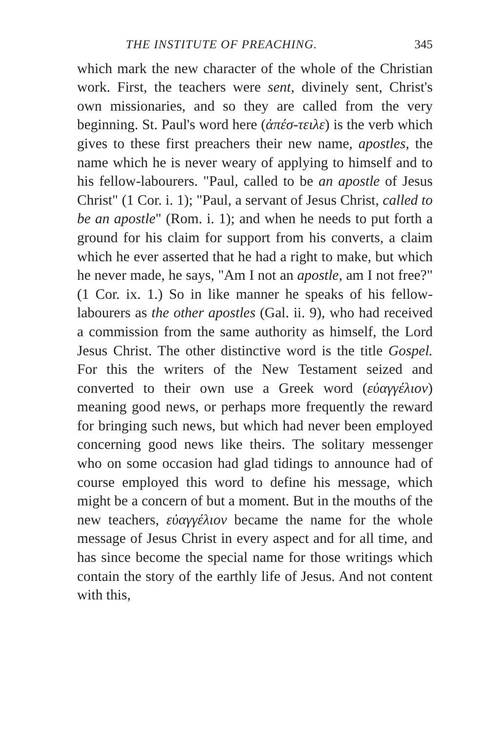THE INSTITUTE OF PREACHING. 345
which mark the new character of the whole of the Christian work. First, the teachers were sent, divinely sent, Christ's own missionaries, and so they are called from the very beginning. St. Paul's word here (ἀπέσ-τειλε) is the verb which gives to these first preachers their new name, apostles, the name which he is never weary of applying to himself and to his fellow-labourers. "Paul, called to be an apostle of Jesus Christ" (1 Cor. i. 1); "Paul, a servant of Jesus Christ, called to be an apostle" (Rom. i. 1); and when he needs to put forth a ground for his claim for support from his converts, a claim which he ever asserted that he had a right to make, but which he never made, he says, "Am I not an apostle, am I not free?" (1 Cor. ix. 1.) So in like manner he speaks of his fellow-labourers as the other apostles (Gal. ii. 9), who had received a commission from the same authority as himself, the Lord Jesus Christ. The other distinctive word is the title Gospel. For this the writers of the New Testament seized and converted to their own use a Greek word (εὐαγγέλιον) meaning good news, or perhaps more frequently the reward for bringing such news, but which had never been employed concerning good news like theirs. The solitary messenger who on some occasion had glad tidings to announce had of course employed this word to define his message, which might be a concern of but a moment. But in the mouths of the new teachers, εὐαγγέλιον became the name for the whole message of Jesus Christ in every aspect and for all time, and has since become the special name for those writings which contain the story of the earthly life of Jesus. And not content with this,